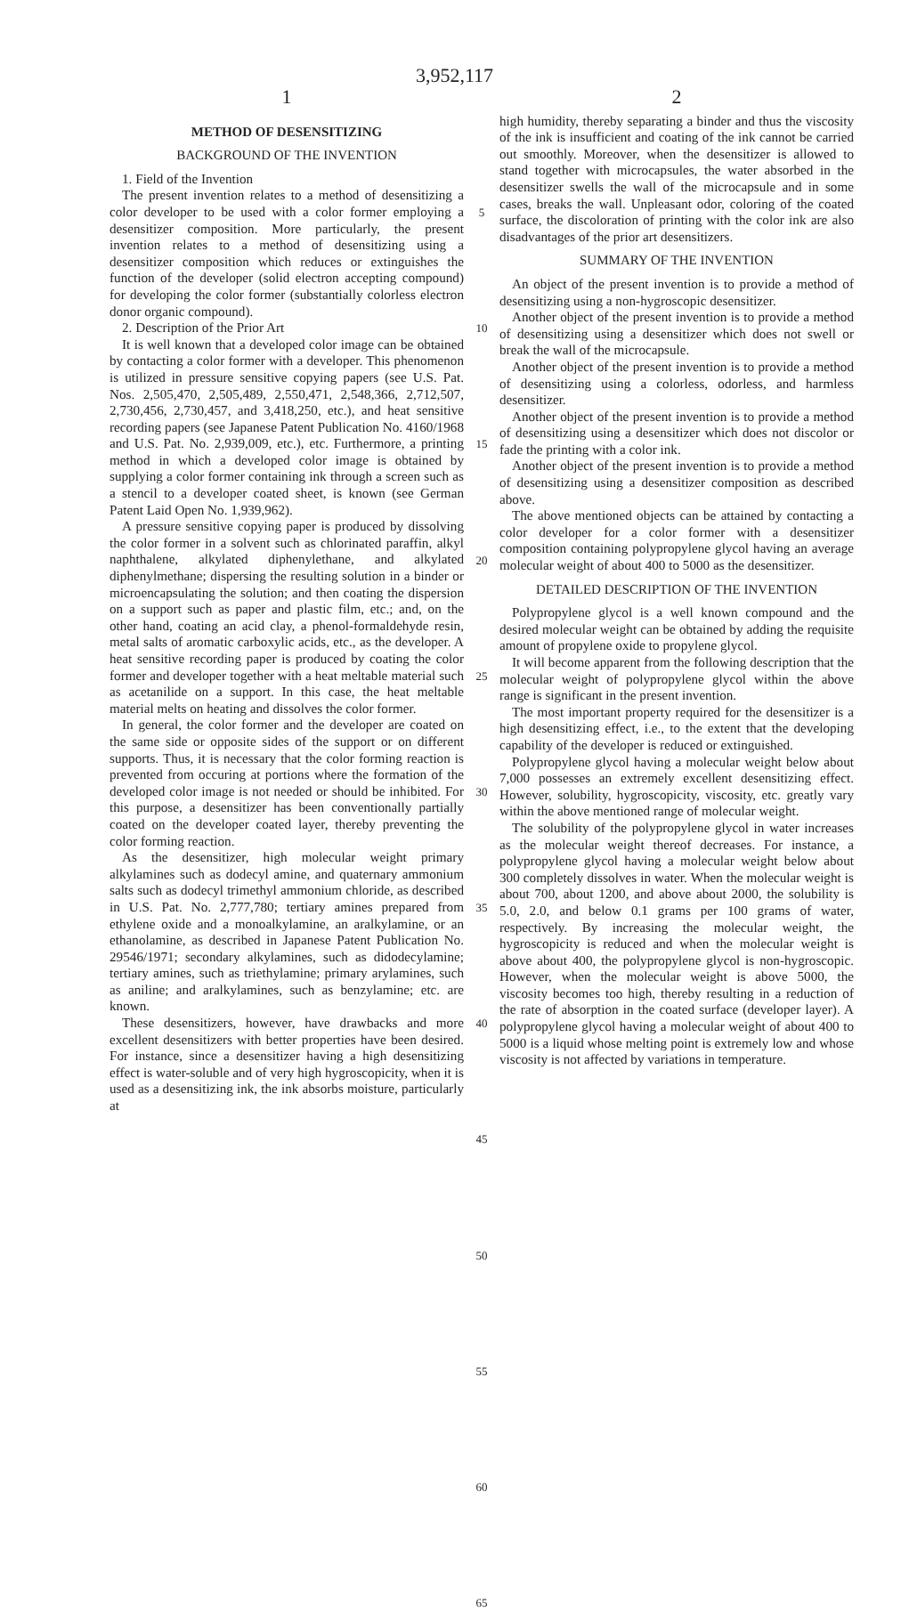3,952,117
1
METHOD OF DESENSITIZING
BACKGROUND OF THE INVENTION
1. Field of the Invention
The present invention relates to a method of desensitizing a color developer to be used with a color former employing a desensitizer composition. More particularly, the present invention relates to a method of desensitizing using a desensitizer composition which reduces or extinguishes the function of the developer (solid electron accepting compound) for developing the color former (substantially colorless electron donor organic compound).
2. Description of the Prior Art
It is well known that a developed color image can be obtained by contacting a color former with a developer. This phenomenon is utilized in pressure sensitive copying papers (see U.S. Pat. Nos. 2,505,470, 2,505,489, 2,550,471, 2,548,366, 2,712,507, 2,730,456, 2,730,457, and 3,418,250, etc.), and heat sensitive recording papers (see Japanese Patent Publication No. 4160/1968 and U.S. Pat. No. 2,939,009, etc.), etc. Furthermore, a printing method in which a developed color image is obtained by supplying a color former containing ink through a screen such as a stencil to a developer coated sheet, is known (see German Patent Laid Open No. 1,939,962).
A pressure sensitive copying paper is produced by dissolving the color former in a solvent such as chlorinated paraffin, alkyl naphthalene, alkylated diphenylethane, and alkylated diphenylmethane; dispersing the resulting solution in a binder or microencapsulating the solution; and then coating the dispersion on a support such as paper and plastic film, etc.; and, on the other hand, coating an acid clay, a phenol-formaldehyde resin, metal salts of aromatic carboxylic acids, etc., as the developer. A heat sensitive recording paper is produced by coating the color former and developer together with a heat meltable material such as acetanilide on a support. In this case, the heat meltable material melts on heating and dissolves the color former.
In general, the color former and the developer are coated on the same side or opposite sides of the support or on different supports. Thus, it is necessary that the color forming reaction is prevented from occuring at portions where the formation of the developed color image is not needed or should be inhibited. For this purpose, a desensitizer has been conventionally partially coated on the developer coated layer, thereby preventing the color forming reaction.
As the desensitizer, high molecular weight primary alkylamines such as dodecyl amine, and quaternary ammonium salts such as dodecyl trimethyl ammonium chloride, as described in U.S. Pat. No. 2,777,780; tertiary amines prepared from ethylene oxide and a monoalkylamine, an aralkylamine, or an ethanolamine, as described in Japanese Patent Publication No. 29546/1971; secondary alkylamines, such as didodecylamine; tertiary amines, such as triethylamine; primary arylamines, such as aniline; and aralkylamines, such as benzylamine; etc. are known.
These desensitizers, however, have drawbacks and more excellent desensitizers with better properties have been desired. For instance, since a desensitizer having a high desensitizing effect is water-soluble and of very high hygroscopicity, when it is used as a desensitizing ink, the ink absorbs moisture, particularly at
5
10
15
20
25
30
35
40
45
50
55
60
65
2
high humidity, thereby separating a binder and thus the viscosity of the ink is insufficient and coating of the ink cannot be carried out smoothly. Moreover, when the desensitizer is allowed to stand together with microcapsules, the water absorbed in the desensitizer swells the wall of the microcapsule and in some cases, breaks the wall. Unpleasant odor, coloring of the coated surface, the discoloration of printing with the color ink are also disadvantages of the prior art desensitizers.
SUMMARY OF THE INVENTION
An object of the present invention is to provide a method of desensitizing using a non-hygroscopic desensitizer.
Another object of the present invention is to provide a method of desensitizing using a desensitizer which does not swell or break the wall of the microcapsule.
Another object of the present invention is to provide a method of desensitizing using a colorless, odorless, and harmless desensitizer.
Another object of the present invention is to provide a method of desensitizing using a desensitizer which does not discolor or fade the printing with a color ink.
Another object of the present invention is to provide a method of desensitizing using a desensitizer composition as described above.
The above mentioned objects can be attained by contacting a color developer for a color former with a desensitizer composition containing polypropylene glycol having an average molecular weight of about 400 to 5000 as the desensitizer.
DETAILED DESCRIPTION OF THE INVENTION
Polypropylene glycol is a well known compound and the desired molecular weight can be obtained by adding the requisite amount of propylene oxide to propylene glycol.
It will become apparent from the following description that the molecular weight of polypropylene glycol within the above range is significant in the present invention.
The most important property required for the desensitizer is a high desensitizing effect, i.e., to the extent that the developing capability of the developer is reduced or extinguished.
Polypropylene glycol having a molecular weight below about 7,000 possesses an extremely excellent desensitizing effect. However, solubility, hygroscopicity, viscosity, etc. greatly vary within the above mentioned range of molecular weight.
The solubility of the polypropylene glycol in water increases as the molecular weight thereof decreases. For instance, a polypropylene glycol having a molecular weight below about 300 completely dissolves in water. When the molecular weight is about 700, about 1200, and above about 2000, the solubility is 5.0, 2.0, and below 0.1 grams per 100 grams of water, respectively. By increasing the molecular weight, the hygroscopicity is reduced and when the molecular weight is above about 400, the polypropylene glycol is non-hygroscopic. However, when the molecular weight is above 5000, the viscosity becomes too high, thereby resulting in a reduction of the rate of absorption in the coated surface (developer layer). A polypropylene glycol having a molecular weight of about 400 to 5000 is a liquid whose melting point is extremely low and whose viscosity is not affected by variations in temperature.